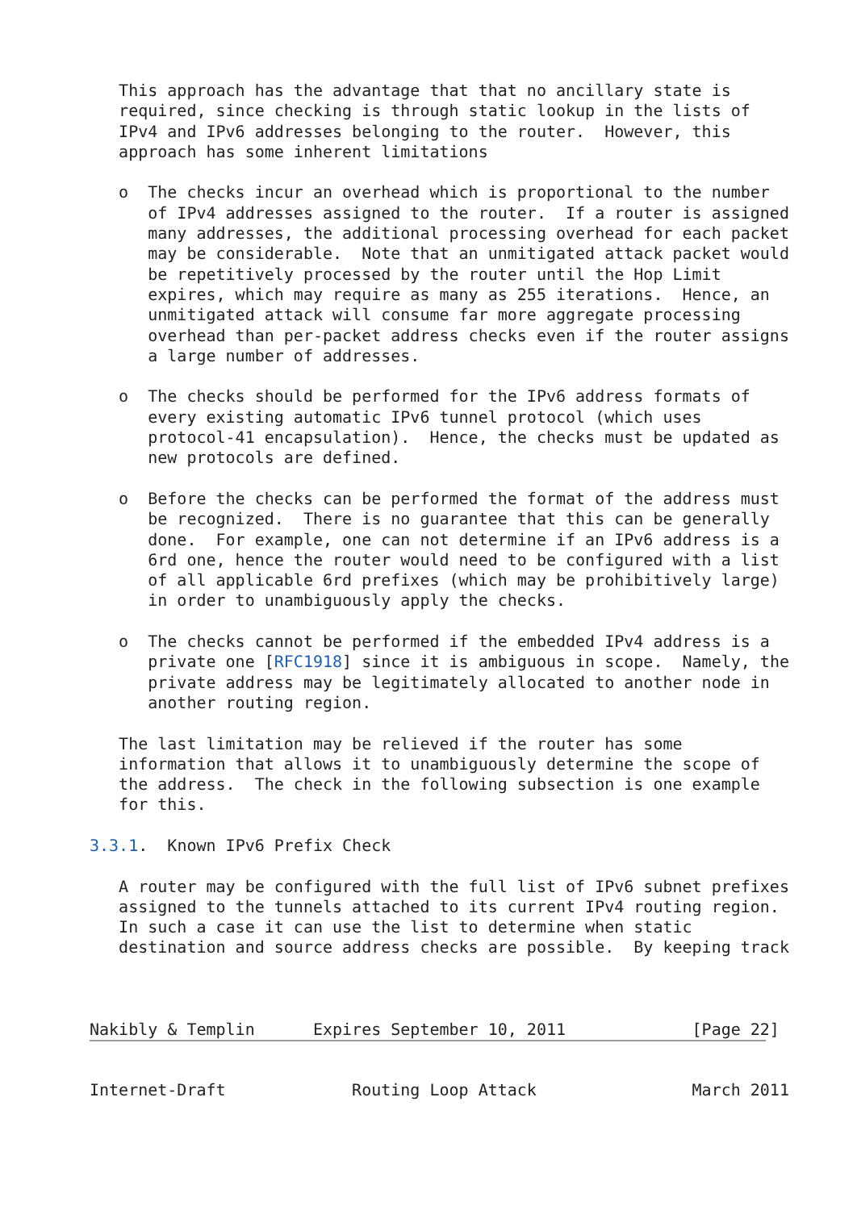This approach has the advantage that that no ancillary state is
   required, since checking is through static lookup in the lists of
   IPv4 and IPv6 addresses belonging to the router.  However, this
   approach has some inherent limitations

   o  The checks incur an overhead which is proportional to the number
      of IPv4 addresses assigned to the router.  If a router is assigned
      many addresses, the additional processing overhead for each packet
      may be considerable.  Note that an unmitigated attack packet would
      be repetitively processed by the router until the Hop Limit
      expires, which may require as many as 255 iterations.  Hence, an
      unmitigated attack will consume far more aggregate processing
      overhead than per-packet address checks even if the router assigns
      a large number of addresses.

   o  The checks should be performed for the IPv6 address formats of
      every existing automatic IPv6 tunnel protocol (which uses
      protocol-41 encapsulation).  Hence, the checks must be updated as
      new protocols are defined.

   o  Before the checks can be performed the format of the address must
      be recognized.  There is no guarantee that this can be generally
      done.  For example, one can not determine if an IPv6 address is a
      6rd one, hence the router would need to be configured with a list
      of all applicable 6rd prefixes (which may be prohibitively large)
      in order to unambiguously apply the checks.

   o  The checks cannot be performed if the embedded IPv4 address is a
      private one [RFC1918] since it is ambiguous in scope.  Namely, the
      private address may be legitimately allocated to another node in
      another routing region.

   The last limitation may be relieved if the router has some
   information that allows it to unambiguously determine the scope of
   the address.  The check in the following subsection is one example
   for this.

3.3.1.  Known IPv6 Prefix Check

   A router may be configured with the full list of IPv6 subnet prefixes
   assigned to the tunnels attached to its current IPv4 routing region.
   In such a case it can use the list to determine when static
   destination and source address checks are possible.  By keeping track



Nakibly & Templin      Expires September 10, 2011             [Page 22]
Internet-Draft             Routing Loop Attack                March 2011